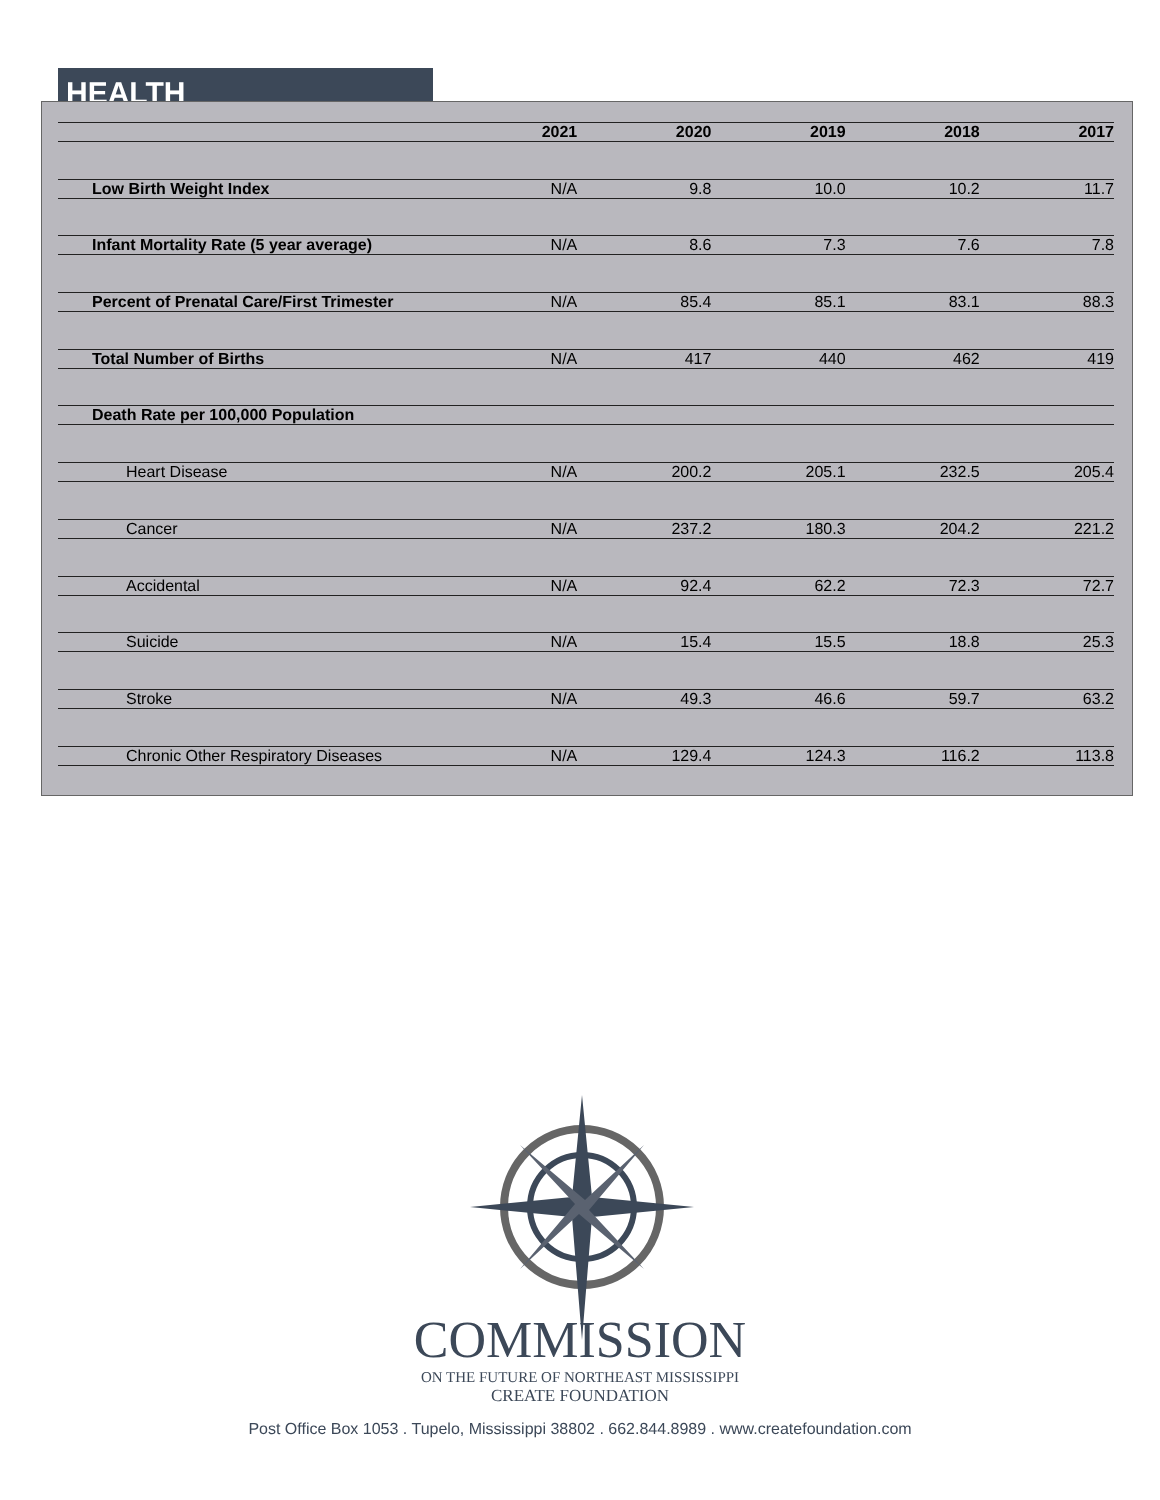HEALTH
| | 2021 | 2020 | 2019 | 2018 | 2017 |
| --- | --- | --- | --- | --- | --- |
| Low Birth Weight Index | N/A | 9.8 | 10.0 | 10.2 | 11.7 |
| Infant Mortality Rate (5 year average) | N/A | 8.6 | 7.3 | 7.6 | 7.8 |
| Percent of Prenatal Care/First Trimester | N/A | 85.4 | 85.1 | 83.1 | 88.3 |
| Total Number of Births | N/A | 417 | 440 | 462 | 419 |
| Death Rate per 100,000 Population | | | | | |
| Heart Disease | N/A | 200.2 | 205.1 | 232.5 | 205.4 |
| Cancer | N/A | 237.2 | 180.3 | 204.2 | 221.2 |
| Accidental | N/A | 92.4 | 62.2 | 72.3 | 72.7 |
| Suicide | N/A | 15.4 | 15.5 | 18.8 | 25.3 |
| Stroke | N/A | 49.3 | 46.6 | 59.7 | 63.2 |
| Chronic Other Respiratory Diseases | N/A | 129.4 | 124.3 | 116.2 | 113.8 |
COMMISSION
ON THE FUTURE OF NORTHEAST MISSISSIPPI
CREATE FOUNDATION
Post Office Box 1053 . Tupelo, Mississippi 38802 . 662.844.8989 . www.createfoundation.com